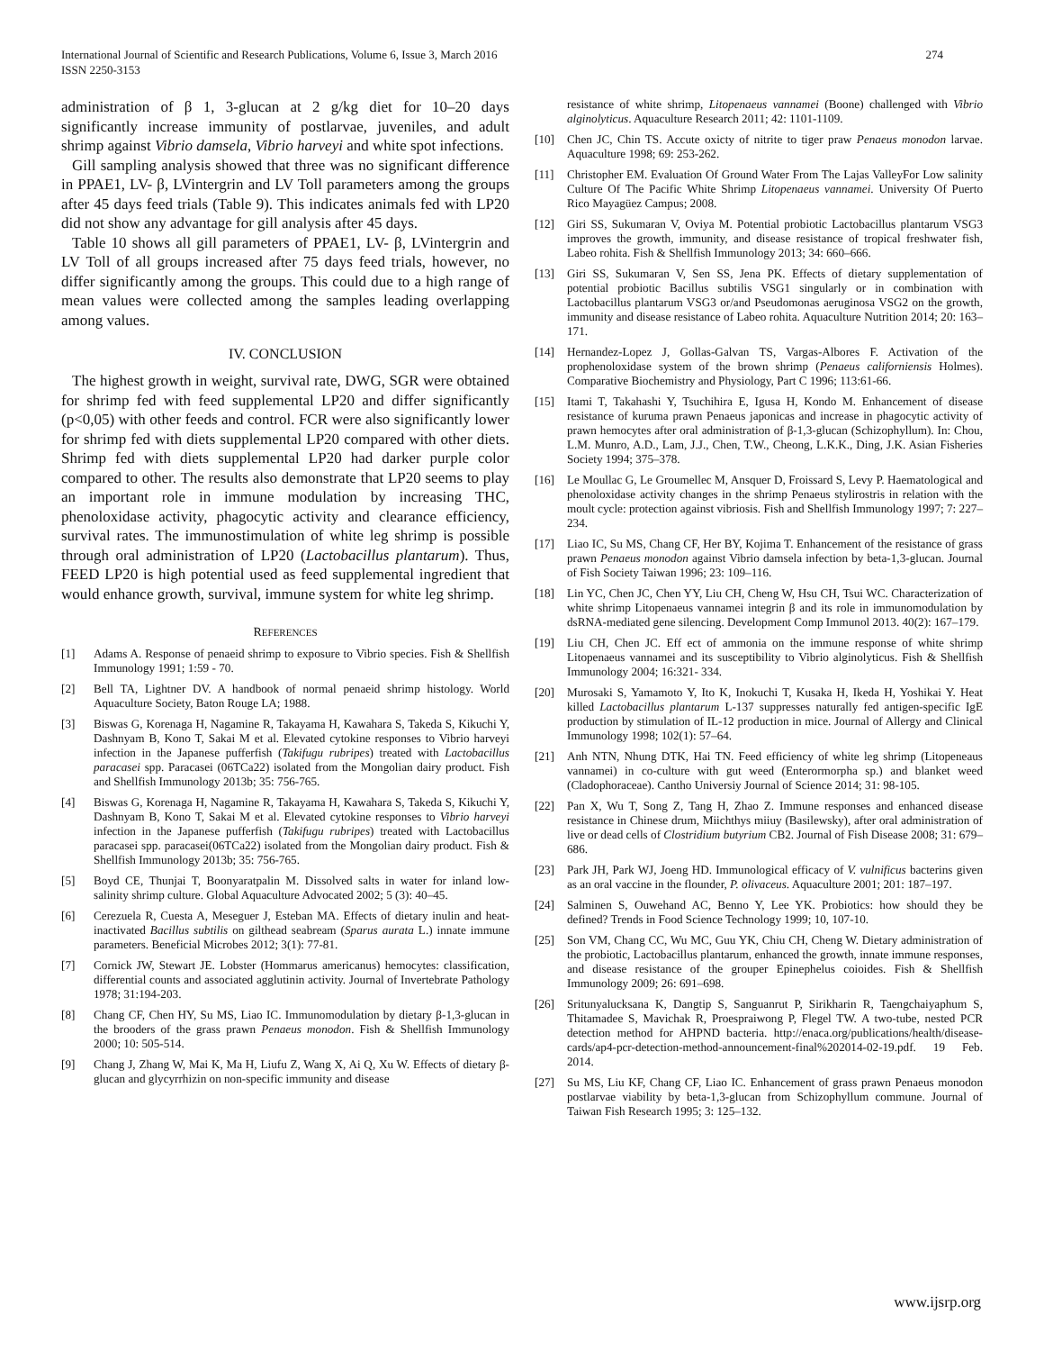International Journal of Scientific and Research Publications, Volume 6, Issue 3, March 2016
ISSN 2250-3153
274
administration of β 1, 3-glucan at 2 g/kg diet for 10–20 days significantly increase immunity of postlarvae, juveniles, and adult shrimp against Vibrio damsela, Vibrio harveyi and white spot infections.
Gill sampling analysis showed that three was no significant difference in PPAE1, LV- β, LVintergrin and LV Toll parameters among the groups after 45 days feed trials (Table 9). This indicates animals fed with LP20 did not show any advantage for gill analysis after 45 days.
Table 10 shows all gill parameters of PPAE1, LV- β, LVintergrin and LV Toll of all groups increased after 75 days feed trials, however, no differ significantly among the groups. This could due to a high range of mean values were collected among the samples leading overlapping among values.
IV. CONCLUSION
The highest growth in weight, survival rate, DWG, SGR were obtained for shrimp fed with feed supplemental LP20 and differ significantly (p<0,05) with other feeds and control. FCR were also significantly lower for shrimp fed with diets supplemental LP20 compared with other diets. Shrimp fed with diets supplemental LP20 had darker purple color compared to other. The results also demonstrate that LP20 seems to play an important role in immune modulation by increasing THC, phenoloxidase activity, phagocytic activity and clearance efficiency, survival rates. The immunostimulation of white leg shrimp is possible through oral administration of LP20 (Lactobacillus plantarum). Thus, FEED LP20 is high potential used as feed supplemental ingredient that would enhance growth, survival, immune system for white leg shrimp.
REFERENCES
[1] Adams A. Response of penaeid shrimp to exposure to Vibrio species. Fish & Shellfish Immunology 1991; 1:59 - 70.
[2] Bell TA, Lightner DV. A handbook of normal penaeid shrimp histology. World Aquaculture Society, Baton Rouge LA; 1988.
[3] Biswas G, Korenaga H, Nagamine R, Takayama H, Kawahara S, Takeda S, Kikuchi Y, Dashnyam B, Kono T, Sakai M et al. Elevated cytokine responses to Vibrio harveyi infection in the Japanese pufferfish (Takifugu rubripes) treated with Lactobacillus paracasei spp. Paracasei (06TCa22) isolated from the Mongolian dairy product. Fish and Shellfish Immunology 2013b; 35: 756-765.
[4] Biswas G, Korenaga H, Nagamine R, Takayama H, Kawahara S, Takeda S, Kikuchi Y, Dashnyam B, Kono T, Sakai M et al. Elevated cytokine responses to Vibrio harveyi infection in the Japanese pufferfish (Takifugu rubripes) treated with Lactobacillus paracasei spp. paracasei(06TCa22) isolated from the Mongolian dairy product. Fish & Shellfish Immunology 2013b; 35: 756-765.
[5] Boyd CE, Thunjai T, Boonyaratpalin M. Dissolved salts in water for inland low-salinity shrimp culture. Global Aquaculture Advocated 2002; 5 (3): 40–45.
[6] Cerezuela R, Cuesta A, Meseguer J, Esteban MA. Effects of dietary inulin and heat-inactivated Bacillus subtilis on gilthead seabream (Sparus aurata L.) innate immune parameters. Beneficial Microbes 2012; 3(1): 77-81.
[7] Cornick JW, Stewart JE. Lobster (Hommarus americanus) hemocytes: classification, differential counts and associated agglutinin activity. Journal of Invertebrate Pathology 1978; 31:194-203.
[8] Chang CF, Chen HY, Su MS, Liao IC. Immunomodulation by dietary β-1,3-glucan in the brooders of the grass prawn Penaeus monodon. Fish & Shellfish Immunology 2000; 10: 505-514.
[9] Chang J, Zhang W, Mai K, Ma H, Liufu Z, Wang X, Ai Q, Xu W. Effects of dietary β-glucan and glycyrrhizin on non-specific immunity and disease
resistance of white shrimp, Litopenaeus vannamei (Boone) challenged with Vibrio alginolyticus. Aquaculture Research 2011; 42: 1101-1109.
[10] Chen JC, Chin TS. Accute oxicty of nitrite to tiger praw Penaeus monodon larvae. Aquaculture 1998; 69: 253-262.
[11] Christopher EM. Evaluation Of Ground Water From The Lajas ValleyFor Low salinity Culture Of The Pacific White Shrimp Litopenaeus vannamei. University Of Puerto Rico Mayagüez Campus; 2008.
[12] Giri SS, Sukumaran V, Oviya M. Potential probiotic Lactobacillus plantarum VSG3 improves the growth, immunity, and disease resistance of tropical freshwater fish, Labeo rohita. Fish & Shellfish Immunology 2013; 34: 660–666.
[13] Giri SS, Sukumaran V, Sen SS, Jena PK. Effects of dietary supplementation of potential probiotic Bacillus subtilis VSG1 singularly or in combination with Lactobacillus plantarum VSG3 or/and Pseudomonas aeruginosa VSG2 on the growth, immunity and disease resistance of Labeo rohita. Aquaculture Nutrition 2014; 20: 163–171.
[14] Hernandez-Lopez J, Gollas-Galvan TS, Vargas-Albores F. Activation of the prophenoloxidase system of the brown shrimp (Penaeus californiensis Holmes). Comparative Biochemistry and Physiology, Part C 1996; 113:61-66.
[15] Itami T, Takahashi Y, Tsuchihira E, Igusa H, Kondo M. Enhancement of disease resistance of kuruma prawn Penaeus japonicas and increase in phagocytic activity of prawn hemocytes after oral administration of β-1,3-glucan (Schizophyllum). In: Chou, L.M. Munro, A.D., Lam, J.J., Chen, T.W., Cheong, L.K.K., Ding, J.K. Asian Fisheries Society 1994; 375–378.
[16] Le Moullac G, Le Groumellec M, Ansquer D, Froissard S, Levy P. Haematological and phenoloxidase activity changes in the shrimp Penaeus stylirostris in relation with the moult cycle: protection against vibriosis. Fish and Shellfish Immunology 1997; 7: 227–234.
[17] Liao IC, Su MS, Chang CF, Her BY, Kojima T. Enhancement of the resistance of grass prawn Penaeus monodon against Vibrio damsela infection by beta-1,3-glucan. Journal of Fish Society Taiwan 1996; 23: 109–116.
[18] Lin YC, Chen JC, Chen YY, Liu CH, Cheng W, Hsu CH, Tsui WC. Characterization of white shrimp Litopenaeus vannamei integrin β and its role in immunomodulation by dsRNA-mediated gene silencing. Development Comp Immunol 2013. 40(2): 167–179.
[19] Liu CH, Chen JC. Eff ect of ammonia on the immune response of white shrimp Litopenaeus vannamei and its susceptibility to Vibrio alginolyticus. Fish & Shellfish Immunology 2004; 16:321- 334.
[20] Murosaki S, Yamamoto Y, Ito K, Inokuchi T, Kusaka H, Ikeda H, Yoshikai Y. Heat killed Lactobacillus plantarum L-137 suppresses naturally fed antigen-specific IgE production by stimulation of IL-12 production in mice. Journal of Allergy and Clinical Immunology 1998; 102(1): 57–64.
[21] Anh NTN, Nhung DTK, Hai TN. Feed efficiency of white leg shrimp (Litopeneaus vannamei) in co-culture with gut weed (Enterormorpha sp.) and blanket weed (Cladophoraceae). Cantho Universiy Journal of Science 2014; 31: 98-105.
[22] Pan X, Wu T, Song Z, Tang H, Zhao Z. Immune responses and enhanced disease resistance in Chinese drum, Miichthys miiuy (Basilewsky), after oral administration of live or dead cells of Clostridium butyrium CB2. Journal of Fish Disease 2008; 31: 679–686.
[23] Park JH, Park WJ, Joeng HD. Immunological efficacy of V. vulnificus bacterins given as an oral vaccine in the flounder, P. olivaceus. Aquaculture 2001; 201: 187–197.
[24] Salminen S, Ouwehand AC, Benno Y, Lee YK. Probiotics: how should they be defined? Trends in Food Science Technology 1999; 10, 107-10.
[25] Son VM, Chang CC, Wu MC, Guu YK, Chiu CH, Cheng W. Dietary administration of the probiotic, Lactobacillus plantarum, enhanced the growth, innate immune responses, and disease resistance of the grouper Epinephelus coioides. Fish & Shellfish Immunology 2009; 26: 691–698.
[26] Sritunyalucksana K, Dangtip S, Sanguanrut P, Sirikharin R, Taengchaiyaphum S, Thitamadee S, Mavichak R, Proespraiwong P, Flegel TW. A two-tube, nested PCR detection method for AHPND bacteria. http://enaca.org/publications/health/disease-cards/ap4-pcr-detection-method-announcement-final%202014-02-19.pdf. 19 Feb. 2014.
[27] Su MS, Liu KF, Chang CF, Liao IC. Enhancement of grass prawn Penaeus monodon postlarvae viability by beta-1,3-glucan from Schizophyllum commune. Journal of Taiwan Fish Research 1995; 3: 125–132.
www.ijsrp.org